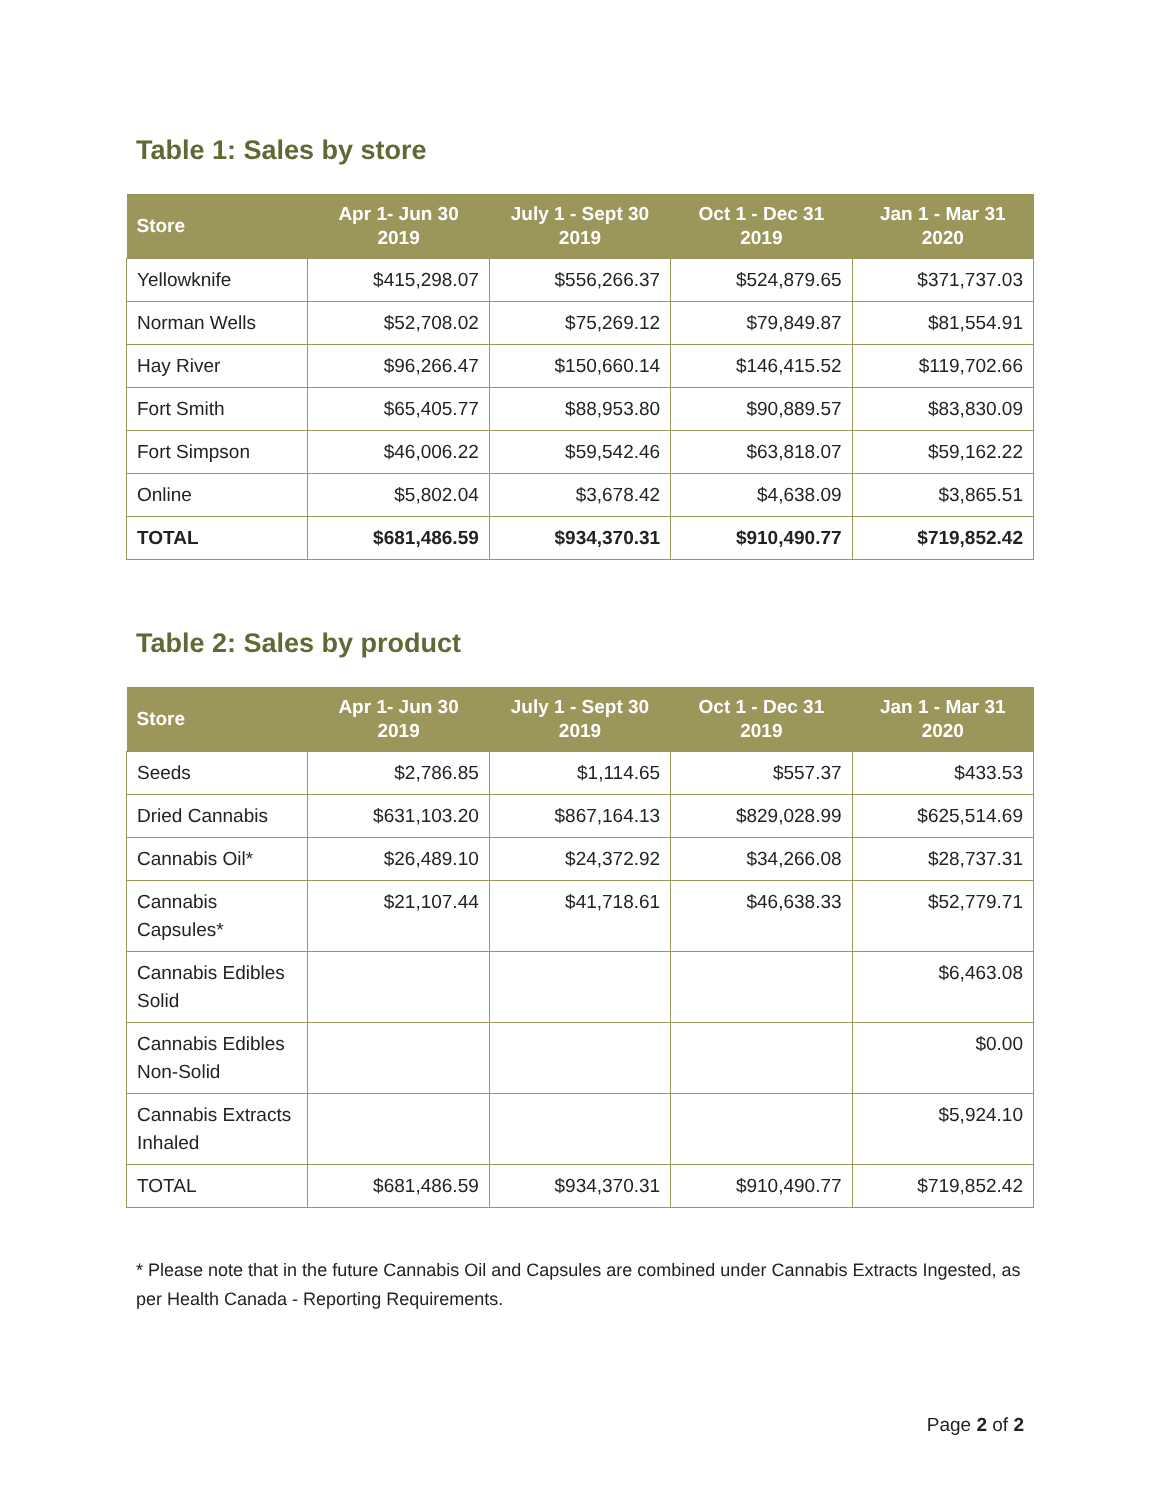Table 1: Sales by store
| Store | Apr 1- Jun 30 2019 | July 1 - Sept 30 2019 | Oct 1 - Dec 31 2019 | Jan 1 - Mar 31 2020 |
| --- | --- | --- | --- | --- |
| Yellowknife | $415,298.07 | $556,266.37 | $524,879.65 | $371,737.03 |
| Norman Wells | $52,708.02 | $75,269.12 | $79,849.87 | $81,554.91 |
| Hay River | $96,266.47 | $150,660.14 | $146,415.52 | $119,702.66 |
| Fort Smith | $65,405.77 | $88,953.80 | $90,889.57 | $83,830.09 |
| Fort Simpson | $46,006.22 | $59,542.46 | $63,818.07 | $59,162.22 |
| Online | $5,802.04 | $3,678.42 | $4,638.09 | $3,865.51 |
| TOTAL | $681,486.59 | $934,370.31 | $910,490.77 | $719,852.42 |
Table 2: Sales by product
| Store | Apr 1- Jun 30 2019 | July 1 - Sept 30 2019 | Oct 1 - Dec 31 2019 | Jan 1 - Mar 31 2020 |
| --- | --- | --- | --- | --- |
| Seeds | $2,786.85 | $1,114.65 | $557.37 | $433.53 |
| Dried Cannabis | $631,103.20 | $867,164.13 | $829,028.99 | $625,514.69 |
| Cannabis Oil* | $26,489.10 | $24,372.92 | $34,266.08 | $28,737.31 |
| Cannabis Capsules* | $21,107.44 | $41,718.61 | $46,638.33 | $52,779.71 |
| Cannabis Edibles Solid | | | | $6,463.08 |
| Cannabis Edibles Non-Solid | | | | $0.00 |
| Cannabis Extracts Inhaled | | | | $5,924.10 |
| TOTAL | $681,486.59 | $934,370.31 | $910,490.77 | $719,852.42 |
* Please note that in the future Cannabis Oil and Capsules are combined under Cannabis Extracts Ingested, as per Health Canada - Reporting Requirements.
Page 2 of 2